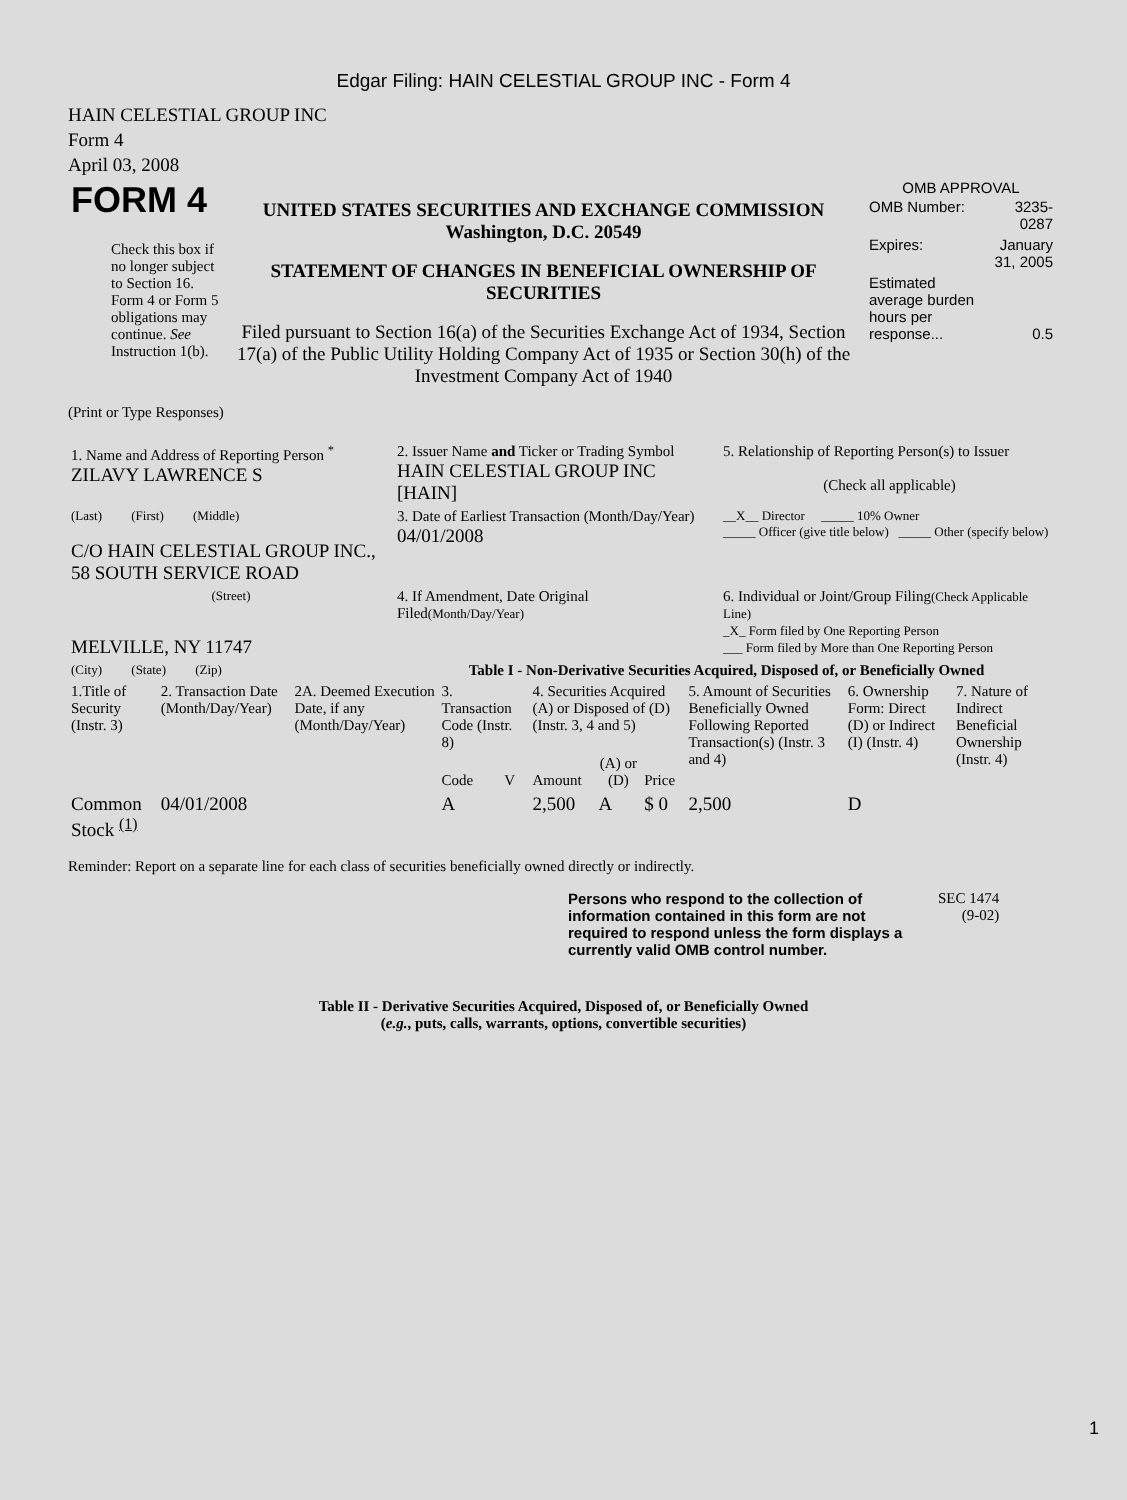Edgar Filing: HAIN CELESTIAL GROUP INC - Form 4
HAIN CELESTIAL GROUP INC
Form 4
April 03, 2008
| FORM 4 Check this box if no longer subject to Section 16. Form 4 or Form 5 obligations may continue. See Instruction 1(b). | UNITED STATES SECURITIES AND EXCHANGE COMMISSION Washington, D.C. 20549 STATEMENT OF CHANGES IN BENEFICIAL OWNERSHIP OF SECURITIES Filed pursuant to Section 16(a) of the Securities Exchange Act of 1934, Section 17(a) of the Public Utility Holding Company Act of 1935 or Section 30(h) of the Investment Company Act of 1940 | OMB APPROVAL / OMB Number: / 3235-0287 / / Expires: / January 31, 2005 / / Estimated average burden hours per response... / 0.5 / |
(Print or Type Responses)
| 1. Name and Address of Reporting Person <sup>*</sup> ZILAVY LAWRENCE S | 2. Issuer Name and Ticker or Trading Symbol HAIN CELESTIAL GROUP INC [HAIN] | 5. Relationship of Reporting Person(s) to Issuer (Check all applicable) |
| (Last) (First) (Middle) C/O HAIN CELESTIAL GROUP INC., 58 SOUTH SERVICE ROAD | 3. Date of Earliest Transaction (Month/Day/Year) 04/01/2008 | __X__ Director _____ 10% Owner _____ Officer (give title below) _____ Other (specify below) |
| (Street) MELVILLE, NY 11747 | 4. If Amendment, Date Original Filed (Month/Day/Year) | 6. Individual or Joint/Group Filing (Check Applicable Line) _X_ Form filed by One Reporting Person ___ Form filed by More than One Reporting Person |
| (City) (State) (Zip) | Table I - Non-Derivative Securities Acquired, Disposed of, or Beneficially Owned | |
| 1.Title of Security (Instr. 3) | 2. Transaction Date (Month/Day/Year) | 2A. Deemed Execution Date, if any (Month/Day/Year) | 3. Transaction Code (Instr. 8) | | 4. Securities Acquired (A) or Disposed of (D) (Instr. 3, 4 and 5) | | | 5. Amount of Securities Beneficially Owned Following Reported Transaction(s) (Instr. 3 and 4) | 6. Ownership Form: Direct (D) or Indirect (I) (Instr. 4) | 7. Nature of Indirect Beneficial Ownership (Instr. 4) |
| --- | --- | --- | --- | --- | --- | --- | --- | --- | --- | --- |
| | | | Code | V | Amount | (A) or (D) | Price | | | |
| Common Stock <sup>(1)</sup> | 04/01/2008 | | A | | 2,500 | A | $ 0 | 2,500 | D | |
Reminder: Report on a separate line for each class of securities beneficially owned directly or indirectly.
Persons who respond to the collection of information contained in this form are not required to respond unless the form displays a currently valid OMB control number.
SEC 1474
(9-02)
Table II - Derivative Securities Acquired, Disposed of, or Beneficially Owned
(e.g., puts, calls, warrants, options, convertible securities)
1